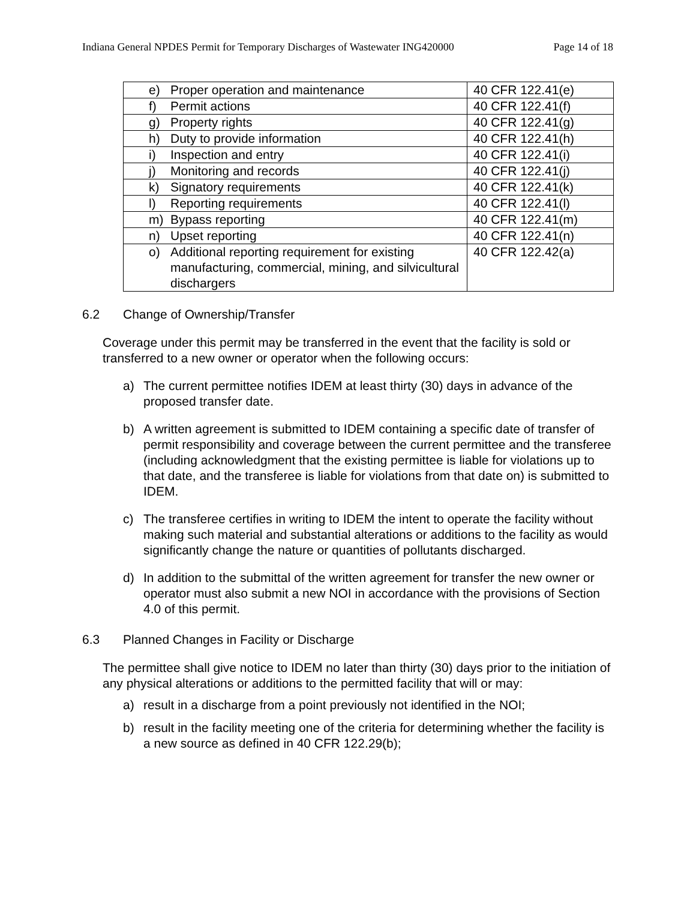Indiana General NPDES Permit for Temporary Discharges of Wastewater ING420000 Page 14 of 18
| e) Proper operation and maintenance | 40 CFR 122.41(e) |
| f) Permit actions | 40 CFR 122.41(f) |
| g) Property rights | 40 CFR 122.41(g) |
| h) Duty to provide information | 40 CFR 122.41(h) |
| i) Inspection and entry | 40 CFR 122.41(i) |
| j) Monitoring and records | 40 CFR 122.41(j) |
| k) Signatory requirements | 40 CFR 122.41(k) |
| l) Reporting requirements | 40 CFR 122.41(l) |
| m) Bypass reporting | 40 CFR 122.41(m) |
| n) Upset reporting | 40 CFR 122.41(n) |
| o) Additional reporting requirement for existing manufacturing, commercial, mining, and silvicultural dischargers | 40 CFR 122.42(a) |
6.2 Change of Ownership/Transfer
Coverage under this permit may be transferred in the event that the facility is sold or transferred to a new owner or operator when the following occurs:
a) The current permittee notifies IDEM at least thirty (30) days in advance of the proposed transfer date.
b) A written agreement is submitted to IDEM containing a specific date of transfer of permit responsibility and coverage between the current permittee and the transferee (including acknowledgment that the existing permittee is liable for violations up to that date, and the transferee is liable for violations from that date on) is submitted to IDEM.
c) The transferee certifies in writing to IDEM the intent to operate the facility without making such material and substantial alterations or additions to the facility as would significantly change the nature or quantities of pollutants discharged.
d) In addition to the submittal of the written agreement for transfer the new owner or operator must also submit a new NOI in accordance with the provisions of Section 4.0 of this permit.
6.3 Planned Changes in Facility or Discharge
The permittee shall give notice to IDEM no later than thirty (30) days prior to the initiation of any physical alterations or additions to the permitted facility that will or may:
a) result in a discharge from a point previously not identified in the NOI;
b) result in the facility meeting one of the criteria for determining whether the facility is a new source as defined in 40 CFR 122.29(b);